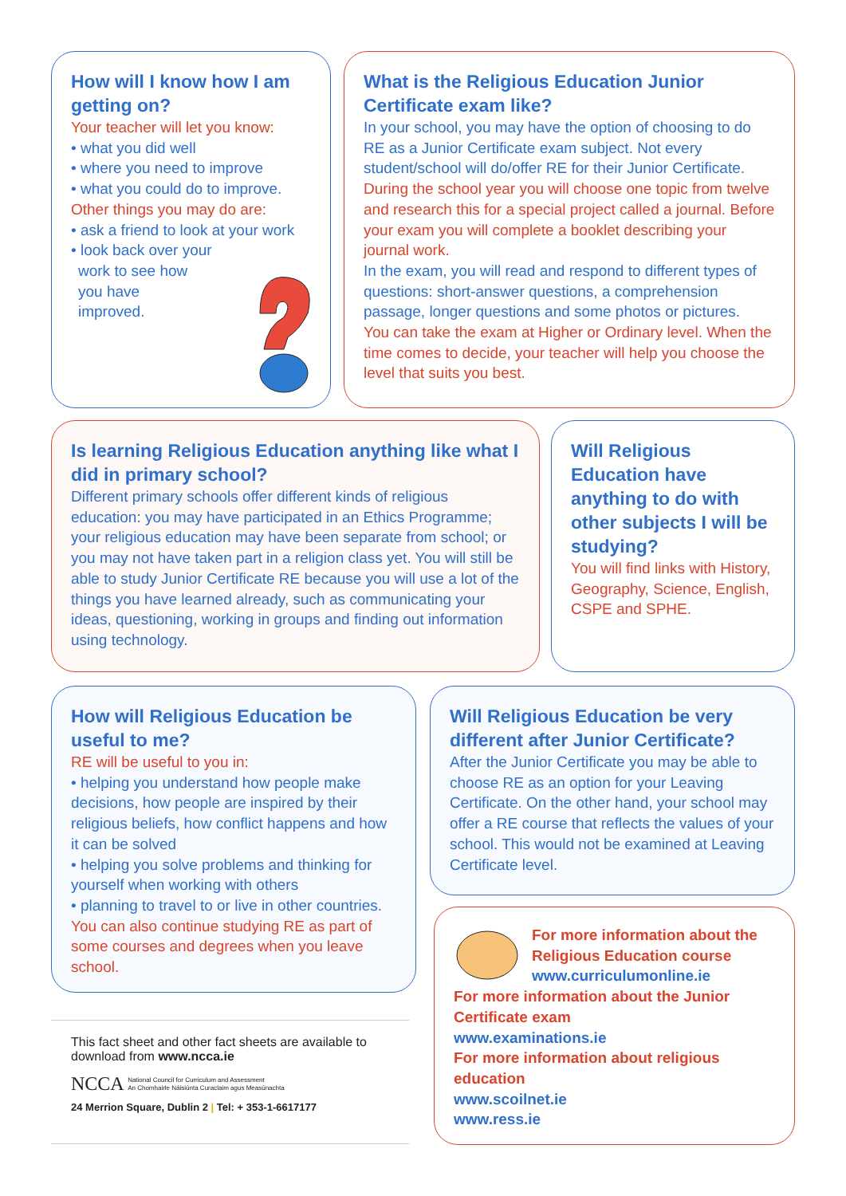How will I know how I am getting on?
Your teacher will let you know:
• what you did well
• where you need to improve
• what you could do to improve.
Other things you may do are:
• ask a friend to look at your work
• look back over your
work to see how
you have
improved.
What is the Religious Education Junior Certificate exam like?
In your school, you may have the option of choosing to do RE as a Junior Certificate exam subject. Not every student/school will do/offer RE for their Junior Certificate.
During the school year you will choose one topic from twelve and research this for a special project called a journal. Before your exam you will complete a booklet describing your journal work.
In the exam, you will read and respond to different types of questions: short-answer questions, a comprehension passage, longer questions and some photos or pictures.
You can take the exam at Higher or Ordinary level. When the time comes to decide, your teacher will help you choose the level that suits you best.
Is learning Religious Education anything like what I did in primary school?
Different primary schools offer different kinds of religious education: you may have participated in an Ethics Programme; your religious education may have been separate from school; or you may not have taken part in a religion class yet. You will still be able to study Junior Certificate RE because you will use a lot of the things you have learned already, such as communicating your ideas, questioning, working in groups and finding out information using technology.
Will Religious Education have anything to do with other subjects I will be studying?
You will find links with History, Geography, Science, English, CSPE and SPHE.
How will Religious Education be useful to me?
RE will be useful to you in:
• helping you understand how people make decisions, how people are inspired by their religious beliefs, how conflict happens and how it can be solved
• helping you solve problems and thinking for yourself when working with others
• planning to travel to or live in other countries.
You can also continue studying RE as part of some courses and degrees when you leave school.
Will Religious Education be very different after Junior Certificate?
After the Junior Certificate you may be able to choose RE as an option for your Leaving Certificate. On the other hand, your school may offer a RE course that reflects the values of your school. This would not be examined at Leaving Certificate level.
For more information about the Religious Education course
www.curriculumonline.ie
For more information about the Junior Certificate exam
www.examinations.ie
For more information about religious education
www.scoilnet.ie
www.ress.ie
This fact sheet and other fact sheets are available to download from www.ncca.ie
NCCA National Council for Curriculum and Assessment
An Chomhairle Náisiúnta Curaclaim agus Measúnachta
24 Merrion Square, Dublin 2 | Tel: + 353-1-6617177